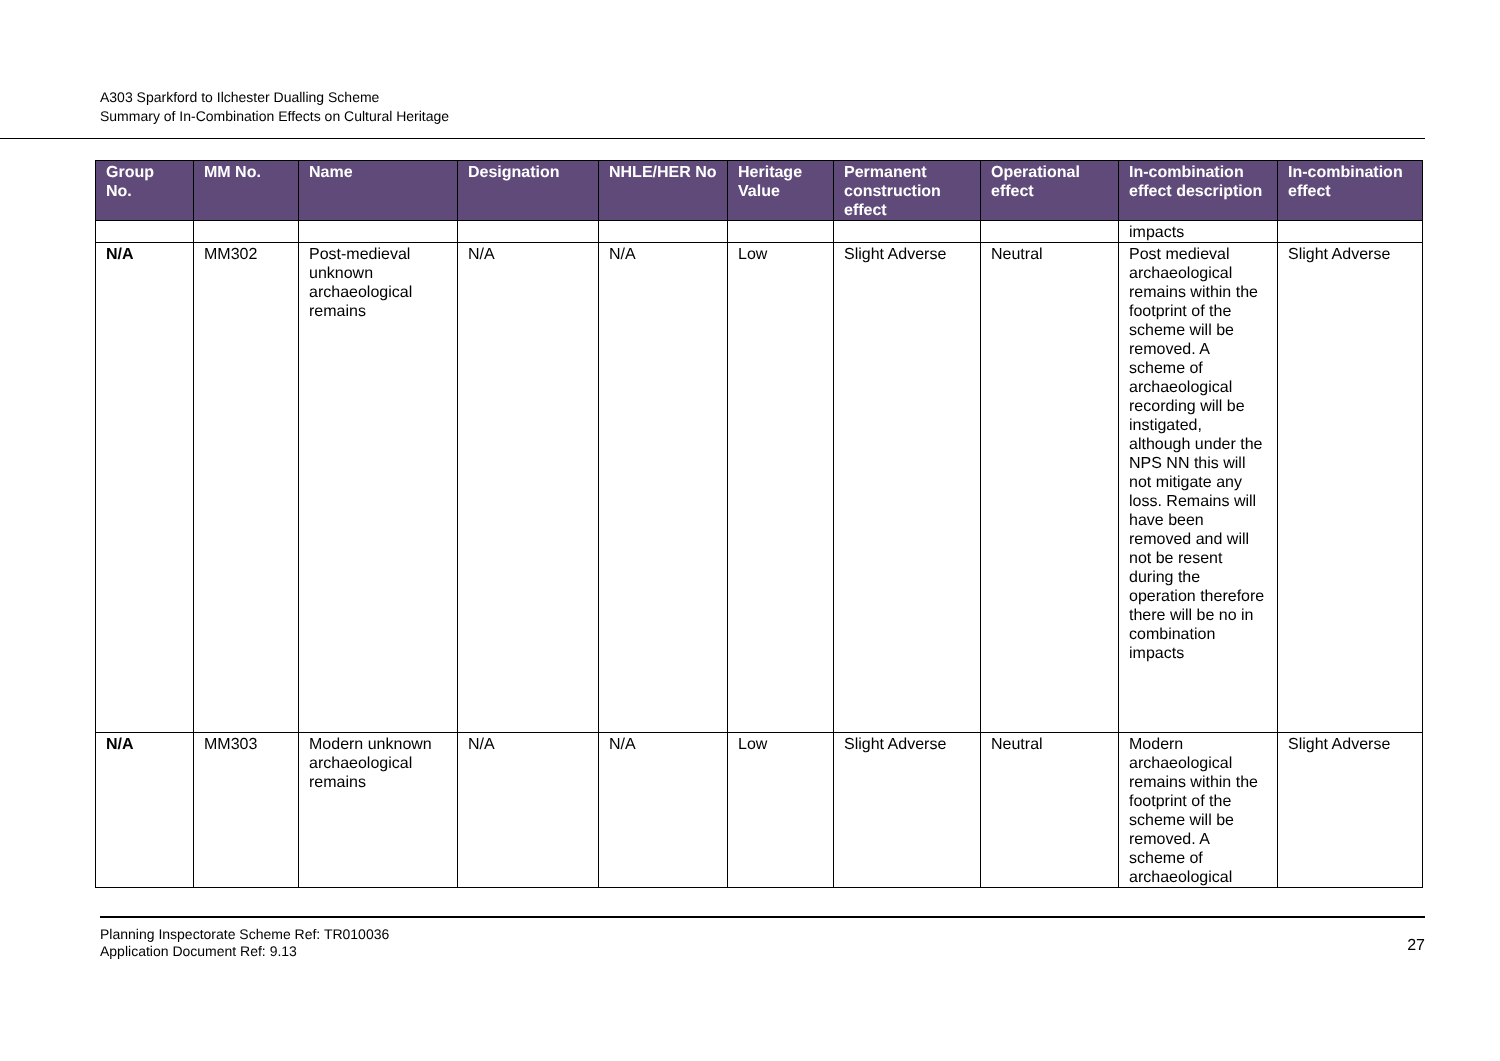A303 Sparkford to Ilchester Dualling Scheme
Summary of In-Combination Effects on Cultural Heritage
| Group No. | MM No. | Name | Designation | NHLE/HER No | Heritage Value | Permanent construction effect | Operational effect | In-combination effect description | In-combination effect |
| --- | --- | --- | --- | --- | --- | --- | --- | --- | --- |
| | | | | | | | | impacts | |
| N/A | MM302 | Post-medieval unknown archaeological remains | N/A | N/A | Low | Slight Adverse | Neutral | Post medieval archaeological remains within the footprint of the scheme will be removed. A scheme of archaeological recording will be instigated, although under the NPS NN this will not mitigate any loss. Remains will have been removed and will not be resent during the operation therefore there will be no in combination impacts | Slight Adverse |
| N/A | MM303 | Modern unknown archaeological remains | N/A | N/A | Low | Slight Adverse | Neutral | Modern archaeological remains within the footprint of the scheme will be removed. A scheme of archaeological | Slight Adverse |
Planning Inspectorate Scheme Ref: TR010036
Application Document Ref: 9.13
27